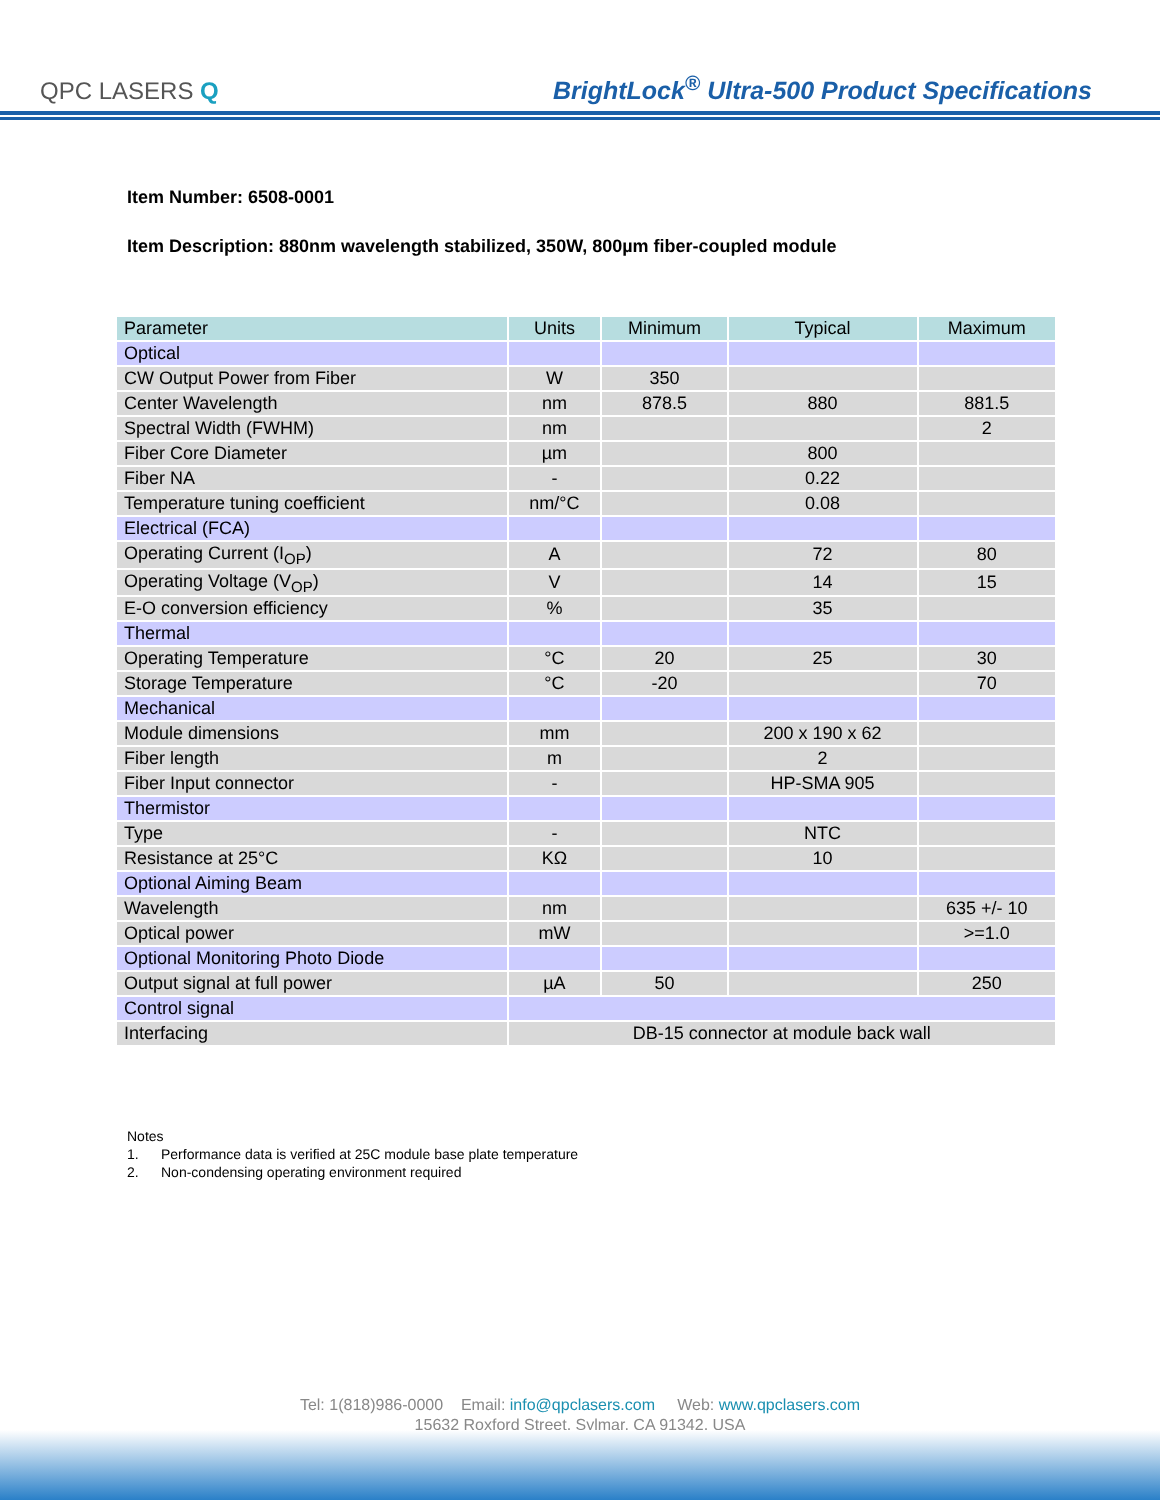QPC LASERS Q
BrightLock<sup>®</sup> Ultra-500 Product Specifications
Item Number: 6508-0001
Item Description: 880nm wavelength stabilized, 350W, 800µm fiber-coupled module
| Parameter | Units | Minimum | Typical | Maximum |
| --- | --- | --- | --- | --- |
| Optical | | | | |
| CW Output Power from Fiber | W | 350 | | |
| Center Wavelength | nm | 878.5 | 880 | 881.5 |
| Spectral Width (FWHM) | nm | | | 2 |
| Fiber Core Diameter | µm | | 800 | |
| Fiber NA | - | | 0.22 | |
| Temperature tuning coefficient | nm/°C | | 0.08 | |
| Electrical (FCA) | | | | |
| Operating Current (I<sub>OP</sub>) | A | | 72 | 80 |
| Operating Voltage (V<sub>OP</sub>) | V | | 14 | 15 |
| E-O conversion efficiency | % | | 35 | |
| Thermal | | | | |
| Operating Temperature | °C | 20 | 25 | 30 |
| Storage Temperature | °C | -20 | | 70 |
| Mechanical | | | | |
| Module dimensions | mm | | 200 x 190 x 62 | |
| Fiber length | m | | 2 | |
| Fiber Input connector | - | | HP-SMA 905 | |
| Thermistor | | | | |
| Type | - | | NTC | |
| Resistance at 25°C | KΩ | | 10 | |
| Optional Aiming Beam | | | | |
| Wavelength | nm | | | 635 +/- 10 |
| Optical power | mW | | | >=1.0 |
| Optional Monitoring Photo Diode | | | | |
| Output signal at full power | µA | 50 | | 250 |
| Control signal | | | | |
| Interfacing | DB-15 connector at module back wall | | | |
Notes
1. Performance data is verified at 25C module base plate temperature
2. Non-condensing operating environment required
Tel: 1(818)986-0000 Email: info@qpclasers.com Web: www.qpclasers.com
15632 Roxford Street, Sylmar, CA 91342, USA